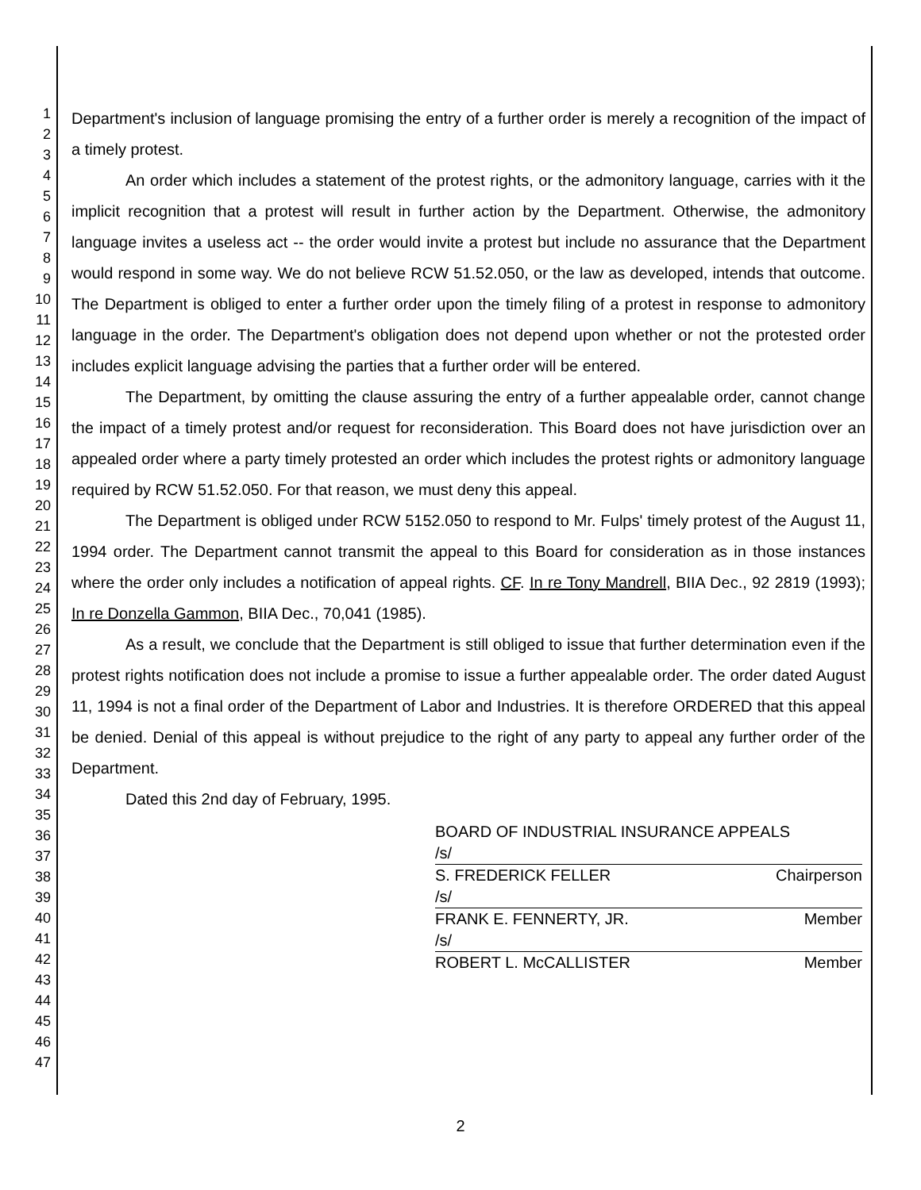1
2
3
4
5
6
7
8
9
10
11
12
13
14
15
16
17
18
19
20
21
22
23
24
25
26
27
28
29
30
31
32
33
34
35
36
37
38
39
40
41
42
43
44
45
46
47
Department's inclusion of language promising the entry of a further order is merely a recognition of the impact of a timely protest.
An order which includes a statement of the protest rights, or the admonitory language, carries with it the implicit recognition that a protest will result in further action by the Department. Otherwise, the admonitory language invites a useless act -- the order would invite a protest but include no assurance that the Department would respond in some way. We do not believe RCW 51.52.050, or the law as developed, intends that outcome. The Department is obliged to enter a further order upon the timely filing of a protest in response to admonitory language in the order. The Department's obligation does not depend upon whether or not the protested order includes explicit language advising the parties that a further order will be entered.
The Department, by omitting the clause assuring the entry of a further appealable order, cannot change the impact of a timely protest and/or request for reconsideration. This Board does not have jurisdiction over an appealed order where a party timely protested an order which includes the protest rights or admonitory language required by RCW 51.52.050. For that reason, we must deny this appeal.
The Department is obliged under RCW 5152.050 to respond to Mr. Fulps' timely protest of the August 11, 1994 order. The Department cannot transmit the appeal to this Board for consideration as in those instances where the order only includes a notification of appeal rights. CF. In re Tony Mandrell, BIIA Dec., 92 2819 (1993); In re Donzella Gammon, BIIA Dec., 70,041 (1985).
As a result, we conclude that the Department is still obliged to issue that further determination even if the protest rights notification does not include a promise to issue a further appealable order. The order dated August 11, 1994 is not a final order of the Department of Labor and Industries. It is therefore ORDERED that this appeal be denied. Denial of this appeal is without prejudice to the right of any party to appeal any further order of the Department.
Dated this 2nd day of February, 1995.
BOARD OF INDUSTRIAL INSURANCE APPEALS
/s/
S. FREDERICK FELLER Chairperson
/s/
FRANK E. FENNERTY, JR. Member
/s/
ROBERT L. McCALLISTER Member
2